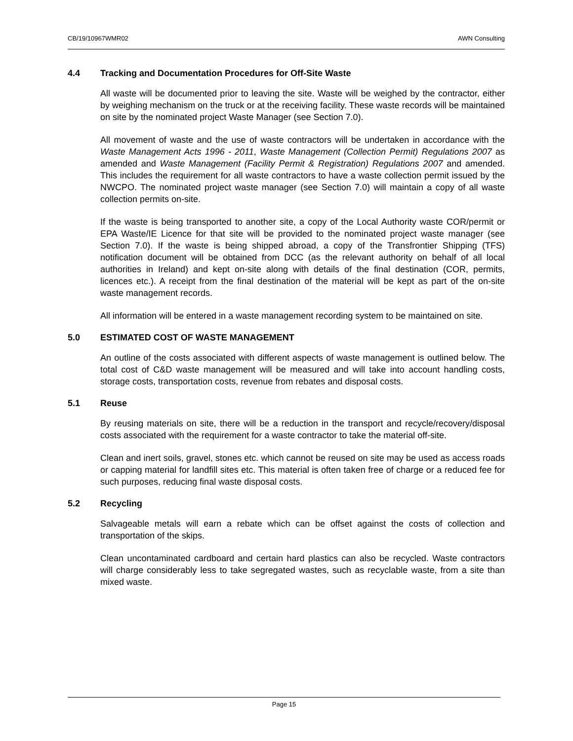CB/19/10967WMR02 AWN Consulting
4.4 Tracking and Documentation Procedures for Off-Site Waste
All waste will be documented prior to leaving the site. Waste will be weighed by the contractor, either by weighing mechanism on the truck or at the receiving facility. These waste records will be maintained on site by the nominated project Waste Manager (see Section 7.0).
All movement of waste and the use of waste contractors will be undertaken in accordance with the Waste Management Acts 1996 - 2011, Waste Management (Collection Permit) Regulations 2007 as amended and Waste Management (Facility Permit & Registration) Regulations 2007 and amended. This includes the requirement for all waste contractors to have a waste collection permit issued by the NWCPO. The nominated project waste manager (see Section 7.0) will maintain a copy of all waste collection permits on-site.
If the waste is being transported to another site, a copy of the Local Authority waste COR/permit or EPA Waste/IE Licence for that site will be provided to the nominated project waste manager (see Section 7.0). If the waste is being shipped abroad, a copy of the Transfrontier Shipping (TFS) notification document will be obtained from DCC (as the relevant authority on behalf of all local authorities in Ireland) and kept on-site along with details of the final destination (COR, permits, licences etc.). A receipt from the final destination of the material will be kept as part of the on-site waste management records.
All information will be entered in a waste management recording system to be maintained on site.
5.0 ESTIMATED COST OF WASTE MANAGEMENT
An outline of the costs associated with different aspects of waste management is outlined below. The total cost of C&D waste management will be measured and will take into account handling costs, storage costs, transportation costs, revenue from rebates and disposal costs.
5.1 Reuse
By reusing materials on site, there will be a reduction in the transport and recycle/recovery/disposal costs associated with the requirement for a waste contractor to take the material off-site.
Clean and inert soils, gravel, stones etc. which cannot be reused on site may be used as access roads or capping material for landfill sites etc. This material is often taken free of charge or a reduced fee for such purposes, reducing final waste disposal costs.
5.2 Recycling
Salvageable metals will earn a rebate which can be offset against the costs of collection and transportation of the skips.
Clean uncontaminated cardboard and certain hard plastics can also be recycled. Waste contractors will charge considerably less to take segregated wastes, such as recyclable waste, from a site than mixed waste.
Page 15